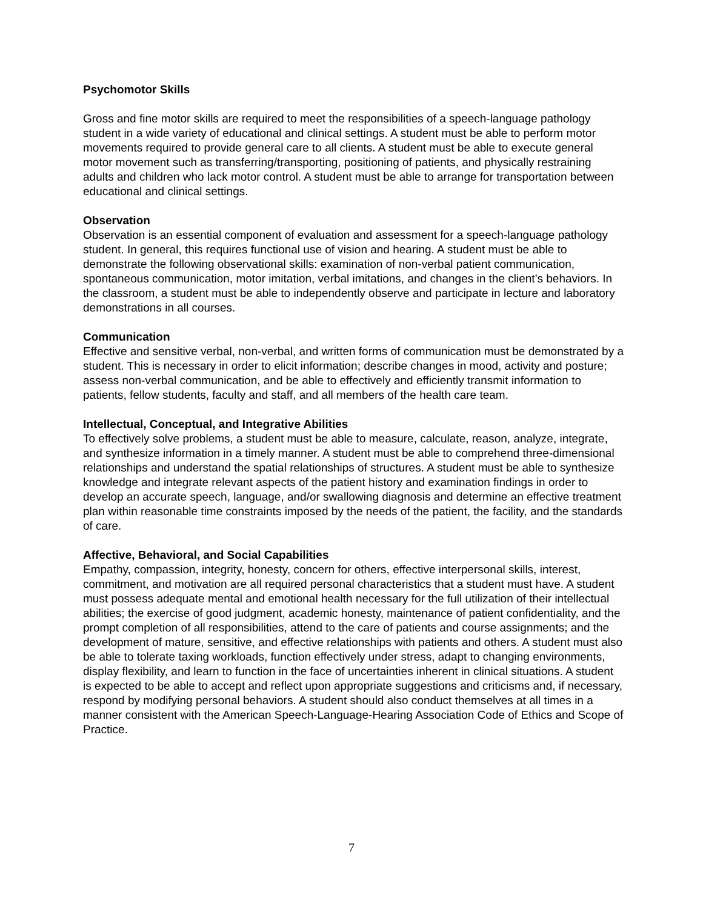Psychomotor Skills
Gross and fine motor skills are required to meet the responsibilities of a speech-language pathology student in a wide variety of educational and clinical settings. A student must be able to perform motor movements required to provide general care to all clients. A student must be able to execute general motor movement such as transferring/transporting, positioning of patients, and physically restraining adults and children who lack motor control. A student must be able to arrange for transportation between educational and clinical settings.
Observation
Observation is an essential component of evaluation and assessment for a speech-language pathology student. In general, this requires functional use of vision and hearing. A student must be able to demonstrate the following observational skills: examination of non-verbal patient communication, spontaneous communication, motor imitation, verbal imitations, and changes in the client’s behaviors. In the classroom, a student must be able to independently observe and participate in lecture and laboratory demonstrations in all courses.
Communication
Effective and sensitive verbal, non-verbal, and written forms of communication must be demonstrated by a student. This is necessary in order to elicit information; describe changes in mood, activity and posture; assess non-verbal communication, and be able to effectively and efficiently transmit information to patients, fellow students, faculty and staff, and all members of the health care team.
Intellectual, Conceptual, and Integrative Abilities
To effectively solve problems, a student must be able to measure, calculate, reason, analyze, integrate, and synthesize information in a timely manner. A student must be able to comprehend three-dimensional relationships and understand the spatial relationships of structures. A student must be able to synthesize knowledge and integrate relevant aspects of the patient history and examination findings in order to develop an accurate speech, language, and/or swallowing diagnosis and determine an effective treatment plan within reasonable time constraints imposed by the needs of the patient, the facility, and the standards of care.
Affective, Behavioral, and Social Capabilities
Empathy, compassion, integrity, honesty, concern for others, effective interpersonal skills, interest, commitment, and motivation are all required personal characteristics that a student must have. A student must possess adequate mental and emotional health necessary for the full utilization of their intellectual abilities; the exercise of good judgment, academic honesty, maintenance of patient confidentiality, and the prompt completion of all responsibilities, attend to the care of patients and course assignments; and the development of mature, sensitive, and effective relationships with patients and others. A student must also be able to tolerate taxing workloads, function effectively under stress, adapt to changing environments, display flexibility, and learn to function in the face of uncertainties inherent in clinical situations. A student is expected to be able to accept and reflect upon appropriate suggestions and criticisms and, if necessary, respond by modifying personal behaviors. A student should also conduct themselves at all times in a manner consistent with the American Speech-Language-Hearing Association Code of Ethics and Scope of Practice.
7